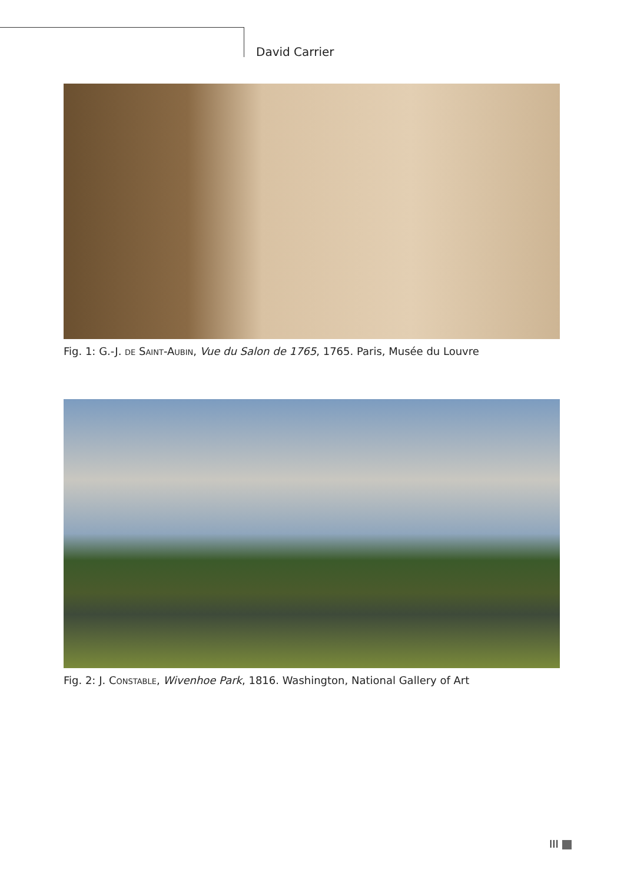David Carrier
Fig. 1: G.-J. DE SAINT-AUBIN, Vue du Salon de 1765, 1765. Paris, Musée du Louvre
Fig. 2: J. CONSTABLE, Wivenhoe Park, 1816. Washington, National Gallery of Art
III